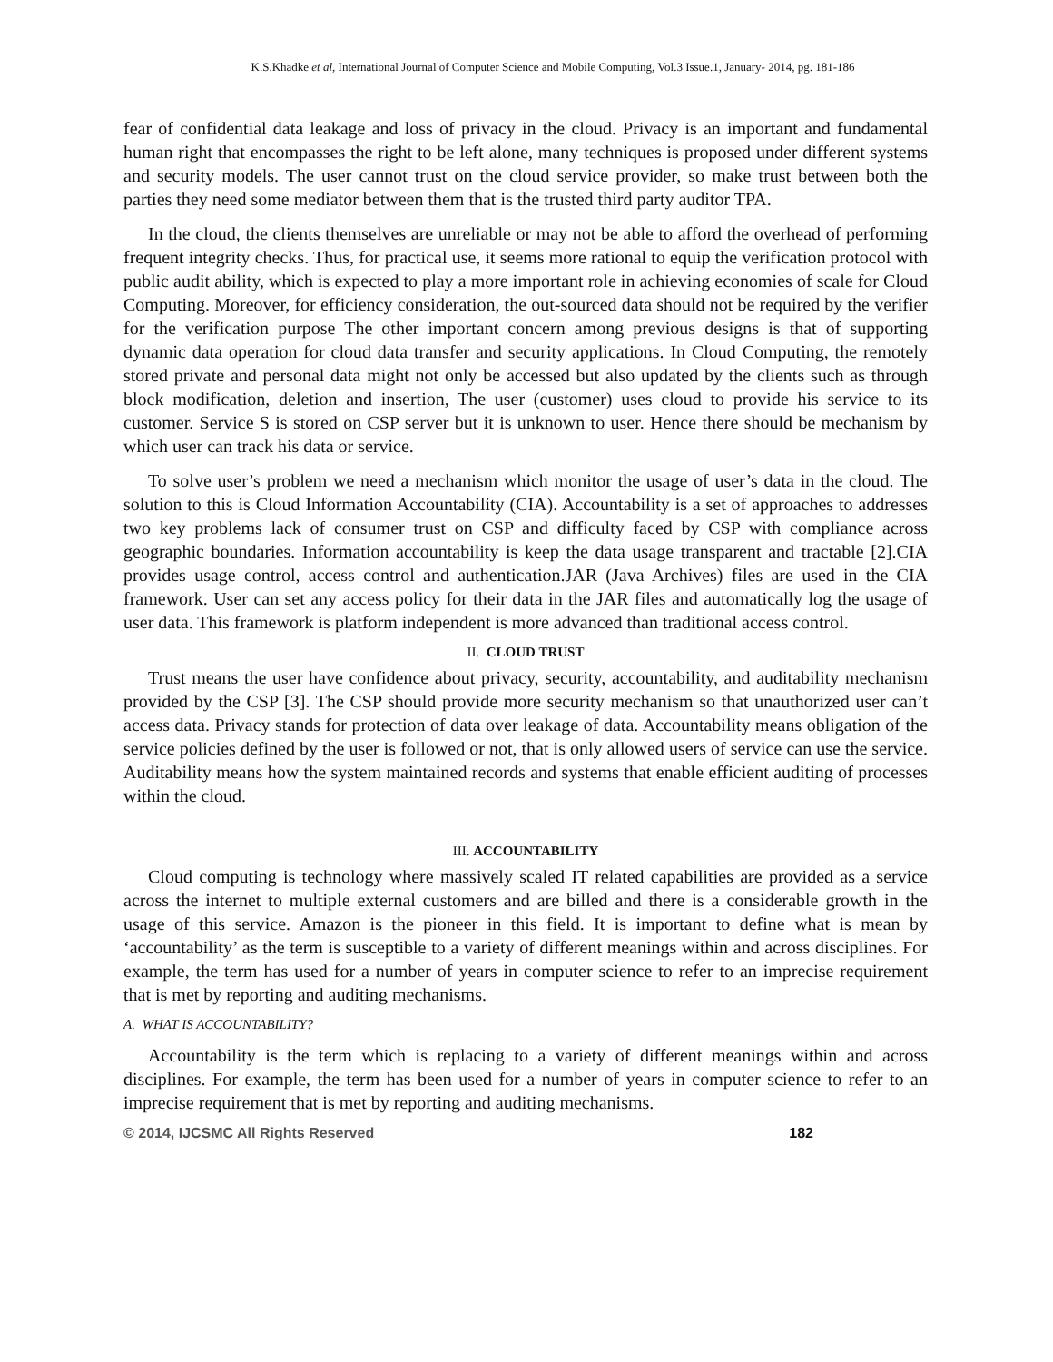K.S.Khadke et al, International Journal of Computer Science and Mobile Computing, Vol.3 Issue.1, January- 2014, pg. 181-186
fear of confidential data leakage and loss of privacy in the cloud. Privacy is an important and fundamental human right that encompasses the right to be left alone, many techniques is proposed under different systems and security models. The user cannot trust on the cloud service provider, so make trust between both the parties they need some mediator between them that is the trusted third party auditor TPA.
In the cloud, the clients themselves are unreliable or may not be able to afford the overhead of performing frequent integrity checks. Thus, for practical use, it seems more rational to equip the verification protocol with public audit ability, which is expected to play a more important role in achieving economies of scale for Cloud Computing. Moreover, for efficiency consideration, the out-sourced data should not be required by the verifier for the verification purpose The other important concern among previous designs is that of supporting dynamic data operation for cloud data transfer and security applications. In Cloud Computing, the remotely stored private and personal data might not only be accessed but also updated by the clients such as through block modification, deletion and insertion, The user (customer) uses cloud to provide his service to its customer. Service S is stored on CSP server but it is unknown to user. Hence there should be mechanism by which user can track his data or service.
To solve user’s problem we need a mechanism which monitor the usage of user’s data in the cloud. The solution to this is Cloud Information Accountability (CIA). Accountability is a set of approaches to addresses two key problems lack of consumer trust on CSP and difficulty faced by CSP with compliance across geographic boundaries. Information accountability is keep the data usage transparent and tractable [2].CIA provides usage control, access control and authentication.JAR (Java Archives) files are used in the CIA framework. User can set any access policy for their data in the JAR files and automatically log the usage of user data. This framework is platform independent is more advanced than traditional access control.
II. CLOUD TRUST
Trust means the user have confidence about privacy, security, accountability, and auditability mechanism provided by the CSP [3]. The CSP should provide more security mechanism so that unauthorized user can’t access data. Privacy stands for protection of data over leakage of data. Accountability means obligation of the service policies defined by the user is followed or not, that is only allowed users of service can use the service. Auditability means how the system maintained records and systems that enable efficient auditing of processes within the cloud.
III. ACCOUNTABILITY
Cloud computing is technology where massively scaled IT related capabilities are provided as a service across the internet to multiple external customers and are billed and there is a considerable growth in the usage of this service. Amazon is the pioneer in this field. It is important to define what is mean by ‘accountability’ as the term is susceptible to a variety of different meanings within and across disciplines. For example, the term has used for a number of years in computer science to refer to an imprecise requirement that is met by reporting and auditing mechanisms.
A. WHAT IS ACCOUNTABILITY?
Accountability is the term which is replacing to a variety of different meanings within and across disciplines. For example, the term has been used for a number of years in computer science to refer to an imprecise requirement that is met by reporting and auditing mechanisms.
© 2014, IJCSMC All Rights Reserved 182